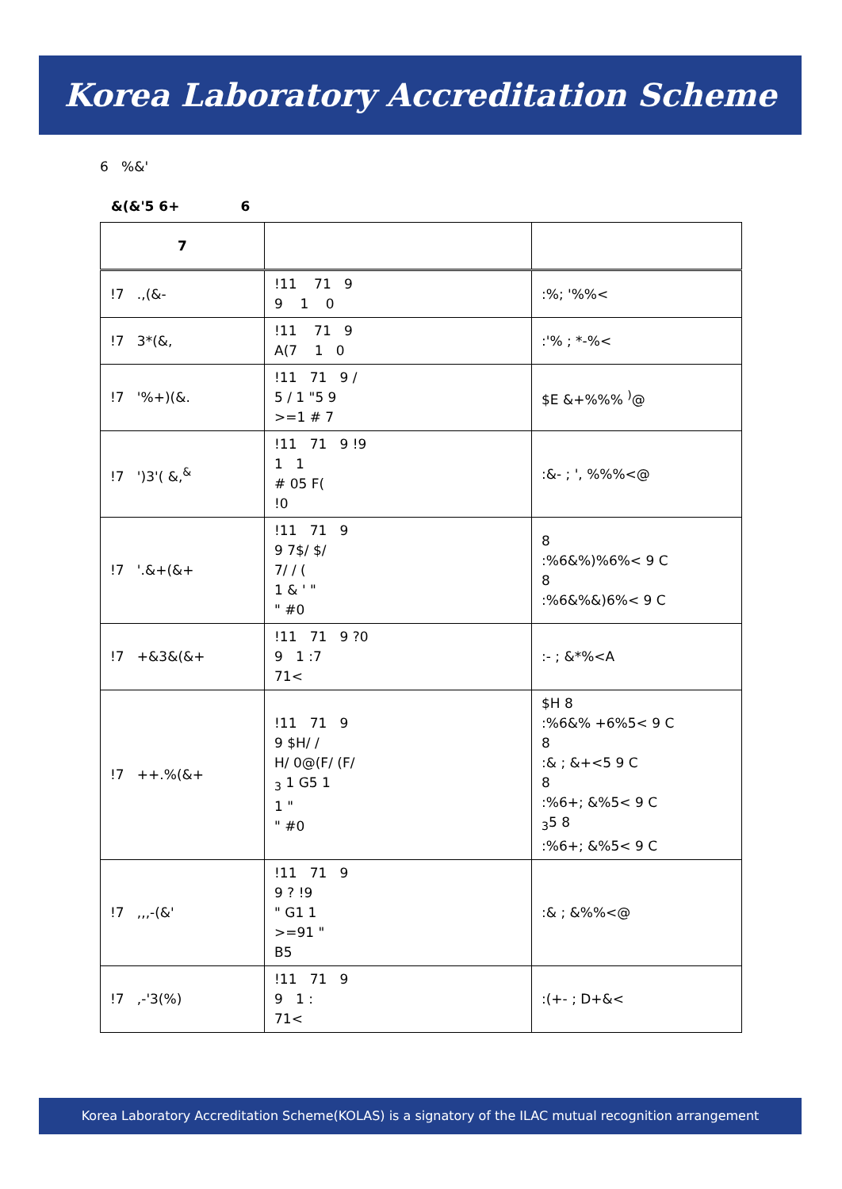Korea Laboratory Accreditation Scheme
6 %&'
&(&'5 6+ 6
| 7 | | |
| --- | --- | --- |
| !7 .,(&- | !11 71 9 9 1 0 | :%; '%%< |
| !7 3*(&, | !11 71 9 A(7 1 0 | :'% ; *-%< |
| !7 '%+)(&. | !11 71 9 / 5 / 1 "5 9 >=1 # 7 | $E &+%%% <sup>)</sup>@ |
| !7 ')3'( &,<sup>&</sup> | !11 71 9 !9 1 1 # 05 F( !0 | :&- ; ', %%%<@ |
| !7 '.&+(&+ | !11 71 9 9 7$/ $/ 7/ / ( 1 & ' " " #0 | 8 :%6&%)%6%< 9 C 8 :%6&%&)6%< 9 C |
| !7 +&3&(&+ | !11 71 9 ?0 9 1 :7 71< | :- ; &*%<A |
| !7 ++.%(&+ | !11 71 9 9 $H/ / H/ 0@(F/ (F/ <sub>3</sub> 1 G5 1 1 " " #0 | $H 8 :%6&% +6%5< 9 C 8 :& ; &+<5 9 C 8 :%6+; &%5< 9 C <sub>3</sub>5 8 :%6+; &%5< 9 C |
| !7 ,,,-(&' | !11 71 9 9 ? !9 " G1 1 >=91 " B5 | :& ; &%%<@ |
| !7 ,-'3(%) | !11 71 9 9 1 : 71< | :(+- ; D+&< |
Korea Laboratory Accreditation Scheme(KOLAS) is a signatory of the ILAC mutual recognition arrangement